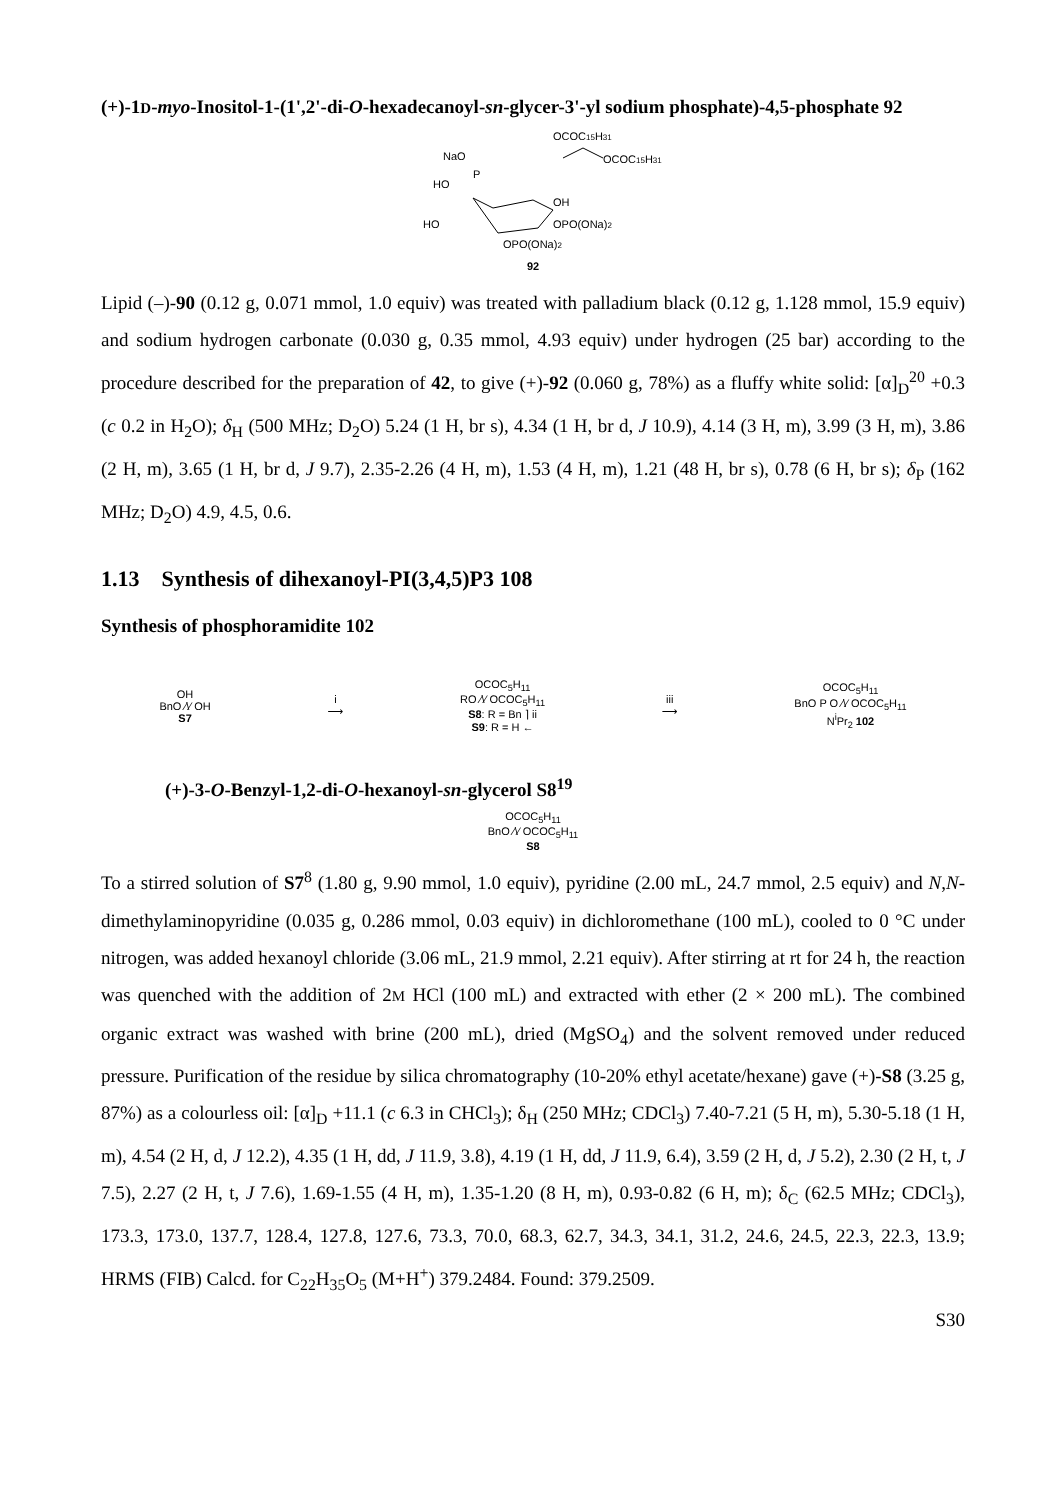(+)-1D-myo-Inositol-1-(1',2'-di-O-hexadecanoyl-sn-glycer-3'-yl sodium phosphate)-4,5-phosphate 92
OCOC15H31
OCOC15H31
NaO
P
HO
OH
HO
OPO(ONa)2
OPO(ONa)2
92
Lipid (–)-90 (0.12 g, 0.071 mmol, 1.0 equiv) was treated with palladium black (0.12 g, 1.128 mmol, 15.9 equiv) and sodium hydrogen carbonate (0.030 g, 0.35 mmol, 4.93 equiv) under hydrogen (25 bar) according to the procedure described for the preparation of 42, to give (+)-92 (0.060 g, 78%) as a fluffy white solid: [α]<sub>D</sub><sup>20</sup> +0.3 (c 0.2 in H<sub>2</sub>O); δ<sub>H</sub> (500 MHz; D<sub>2</sub>O) 5.24 (1 H, br s), 4.34 (1 H, br d, J 10.9), 4.14 (3 H, m), 3.99 (3 H, m), 3.86 (2 H, m), 3.65 (1 H, br d, J 9.7), 2.35-2.26 (4 H, m), 1.53 (4 H, m), 1.21 (48 H, br s), 0.78 (6 H, br s); δ<sub>P</sub> (162 MHz; D<sub>2</sub>O) 4.9, 4.5, 0.6.
1.13 Synthesis of dihexanoyl-PI(3,4,5)P3 108
Synthesis of phosphoramidite 102
OH
BnO ⁄\⁄ OH
S7
i
⟶
OCOC<sub>5</sub>H<sub>11</sub>
RO ⁄\⁄ OCOC<sub>5</sub>H<sub>11</sub>
S8: R = Bn ⌉ ii
S9: R = H ←
iii
⟶
OCOC<sub>5</sub>H<sub>11</sub>
BnO P O ⁄\⁄ OCOC<sub>5</sub>H<sub>11</sub>
N<sup>i</sup>Pr<sub>2</sub> 102
(+)-3-O-Benzyl-1,2-di-O-hexanoyl-sn-glycerol S8<sup>19</sup>
OCOC<sub>5</sub>H<sub>11</sub>
BnO ⁄\⁄ OCOC<sub>5</sub>H<sub>11</sub>
S8
To a stirred solution of S7<sup>8</sup> (1.80 g, 9.90 mmol, 1.0 equiv), pyridine (2.00 mL, 24.7 mmol, 2.5 equiv) and N,N-dimethylaminopyridine (0.035 g, 0.286 mmol, 0.03 equiv) in dichloromethane (100 mL), cooled to 0 °C under nitrogen, was added hexanoyl chloride (3.06 mL, 21.9 mmol, 2.21 equiv). After stirring at rt for 24 h, the reaction was quenched with the addition of 2M HCl (100 mL) and extracted with ether (2 × 200 mL). The combined organic extract was washed with brine (200 mL), dried (MgSO<sub>4</sub>) and the solvent removed under reduced pressure. Purification of the residue by silica chromatography (10-20% ethyl acetate/hexane) gave (+)-S8 (3.25 g, 87%) as a colourless oil: [α]<sub>D</sub> +11.1 (c 6.3 in CHCl<sub>3</sub>); δ<sub>H</sub> (250 MHz; CDCl<sub>3</sub>) 7.40-7.21 (5 H, m), 5.30-5.18 (1 H, m), 4.54 (2 H, d, J 12.2), 4.35 (1 H, dd, J 11.9, 3.8), 4.19 (1 H, dd, J 11.9, 6.4), 3.59 (2 H, d, J 5.2), 2.30 (2 H, t, J 7.5), 2.27 (2 H, t, J 7.6), 1.69-1.55 (4 H, m), 1.35-1.20 (8 H, m), 0.93-0.82 (6 H, m); δ<sub>C</sub> (62.5 MHz; CDCl<sub>3</sub>), 173.3, 173.0, 137.7, 128.4, 127.8, 127.6, 73.3, 70.0, 68.3, 62.7, 34.3, 34.1, 31.2, 24.6, 24.5, 22.3, 22.3, 13.9; HRMS (FIB) Calcd. for C<sub>22</sub>H<sub>35</sub>O<sub>5</sub> (M+H<sup>+</sup>) 379.2484. Found: 379.2509.
S30